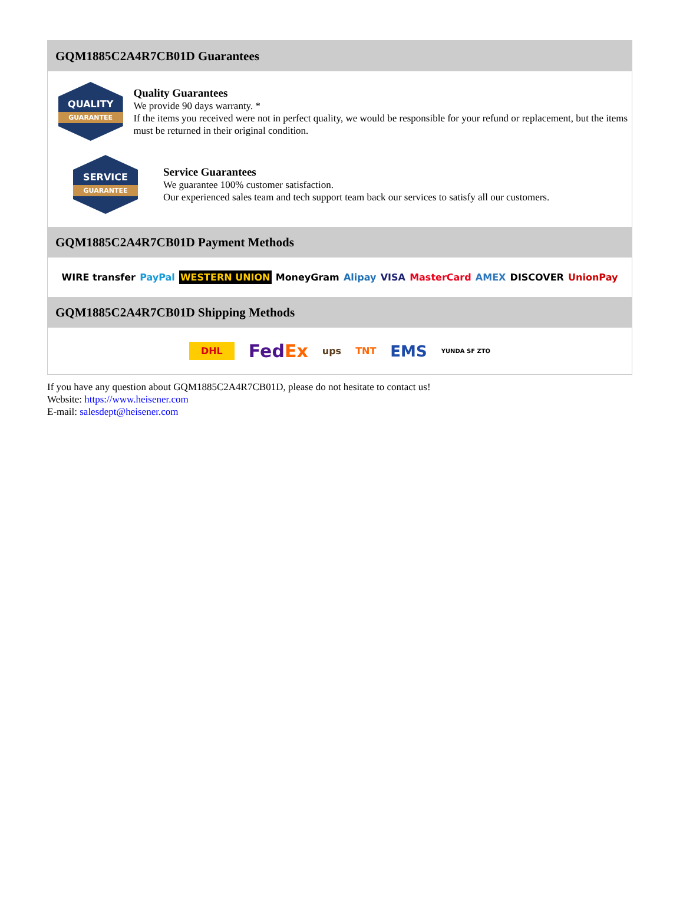GQM1885C2A4R7CB01D Guarantees
QUALITY
GUARANTEE
Quality Guarantees
We provide 90 days warranty. *
If the items you received were not in perfect quality, we would be responsible for your refund or replacement, but the items must be returned in their original condition.
SERVICE
GUARANTEE
Service Guarantees
We guarantee 100% customer satisfaction.
Our experienced sales team and tech support team back our services to satisfy all our customers.
GQM1885C2A4R7CB01D Payment Methods
WIRE transfer PayPal WESTERN UNION MoneyGram Alipay VISA MasterCard AMEX DISCOVER UnionPay
GQM1885C2A4R7CB01D Shipping Methods
DHL FedEx ups TNT EMS YUNDA SF ZTO
If you have any question about GQM1885C2A4R7CB01D, please do not hesitate to contact us!
Website: https://www.heisener.com
E-mail: salesdept@heisener.com